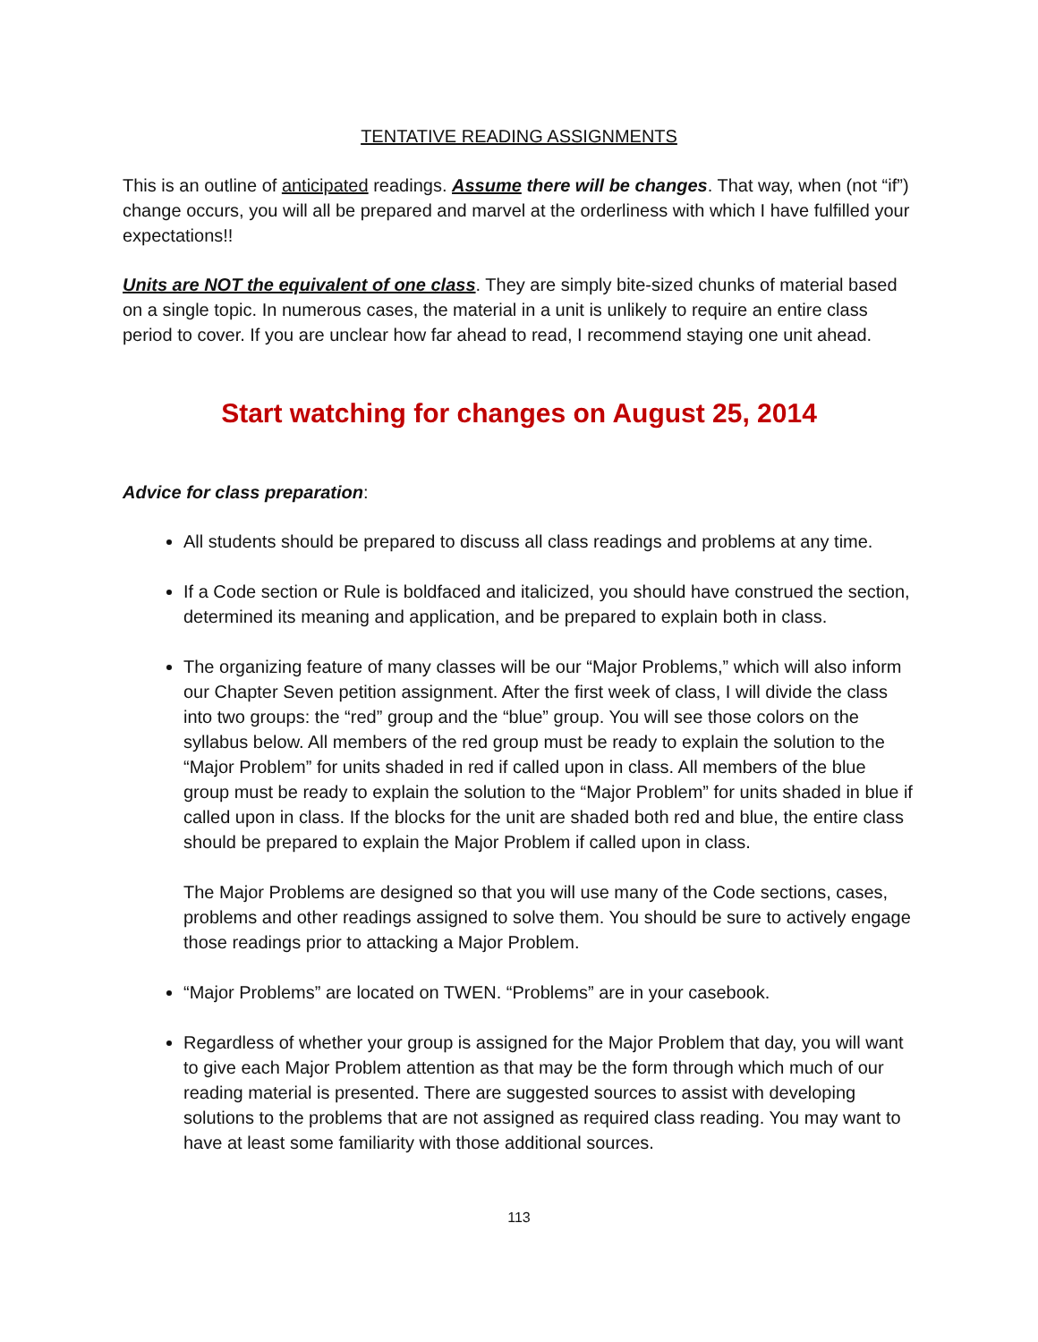TENTATIVE READING ASSIGNMENTS
This is an outline of anticipated readings. Assume there will be changes. That way, when (not “if”) change occurs, you will all be prepared and marvel at the orderliness with which I have fulfilled your expectations!!
Units are NOT the equivalent of one class. They are simply bite-sized chunks of material based on a single topic. In numerous cases, the material in a unit is unlikely to require an entire class period to cover. If you are unclear how far ahead to read, I recommend staying one unit ahead.
Start watching for changes on August 25, 2014
Advice for class preparation:
All students should be prepared to discuss all class readings and problems at any time.
If a Code section or Rule is boldfaced and italicized, you should have construed the section, determined its meaning and application, and be prepared to explain both in class.
The organizing feature of many classes will be our “Major Problems,” which will also inform our Chapter Seven petition assignment. After the first week of class, I will divide the class into two groups: the “red” group and the “blue” group. You will see those colors on the syllabus below. All members of the red group must be ready to explain the solution to the “Major Problem” for units shaded in red if called upon in class. All members of the blue group must be ready to explain the solution to the “Major Problem” for units shaded in blue if called upon in class. If the blocks for the unit are shaded both red and blue, the entire class should be prepared to explain the Major Problem if called upon in class.
The Major Problems are designed so that you will use many of the Code sections, cases, problems and other readings assigned to solve them. You should be sure to actively engage those readings prior to attacking a Major Problem.
“Major Problems” are located on TWEN. “Problems” are in your casebook.
Regardless of whether your group is assigned for the Major Problem that day, you will want to give each Major Problem attention as that may be the form through which much of our reading material is presented. There are suggested sources to assist with developing solutions to the problems that are not assigned as required class reading. You may want to have at least some familiarity with those additional sources.
113